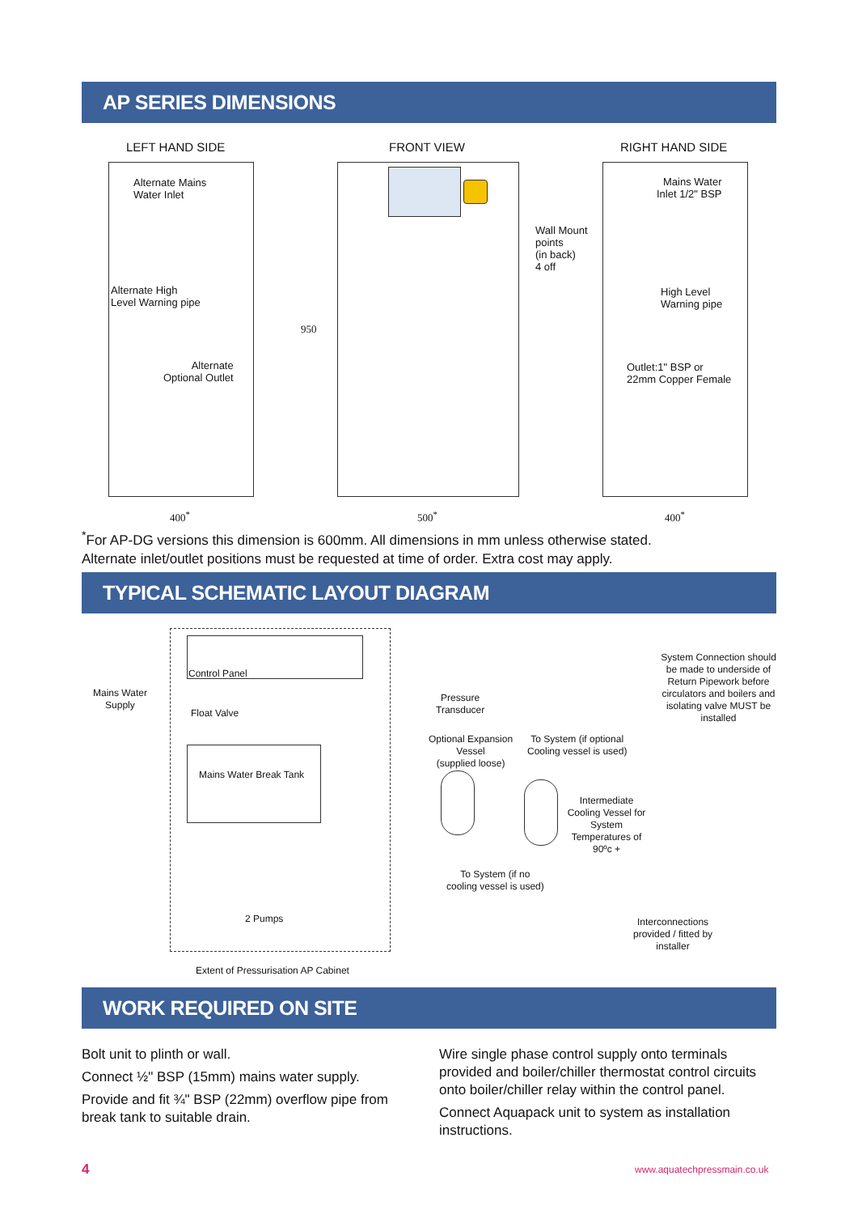AP SERIES DIMENSIONS
LEFT HAND SIDE FRONT VIEW RIGHT HAND SIDE
Alternate Mains
Water Inlet
Alternate High
Level Warning pipe
Alternate
Optional Outlet
950
Wall Mount
points
(in back)
4 off
Mains Water
Inlet 1/2" BSP
High Level
Warning pipe
Outlet:1" BSP or
22mm Copper Female
400<sup>*</sup> 500<sup>*</sup> 400<sup>*</sup>
<sup>*</sup> For AP-DG versions this dimension is 600mm. All dimensions in mm unless otherwise stated.
Alternate inlet/outlet positions must be requested at time of order. Extra cost may apply.
TYPICAL SCHEMATIC LAYOUT DIAGRAM
Control Panel
Mains Water
Supply
Float Valve
Mains Water Break Tank
2 Pumps
Extent of Pressurisation AP Cabinet
Pressure
Transducer
Optional Expansion
Vessel
(supplied loose)
To System (if optional
Cooling vessel is used)
System Connection should be made to underside of Return Pipework before circulators and boilers and isolating valve MUST be installed
Intermediate Cooling Vessel for System Temperatures of 90ºc +
To System (if no
cooling vessel is used)
Interconnections
provided / fitted by
installer
WORK REQUIRED ON SITE
Bolt unit to plinth or wall.
Connect ½" BSP (15mm) mains water supply.
Provide and fit ¾" BSP (22mm) overflow pipe from break tank to suitable drain.
Wire single phase control supply onto terminals provided and boiler/chiller thermostat control circuits onto boiler/chiller relay within the control panel.
Connect Aquapack unit to system as installation instructions.
4 www.aquatechpressmain.co.uk